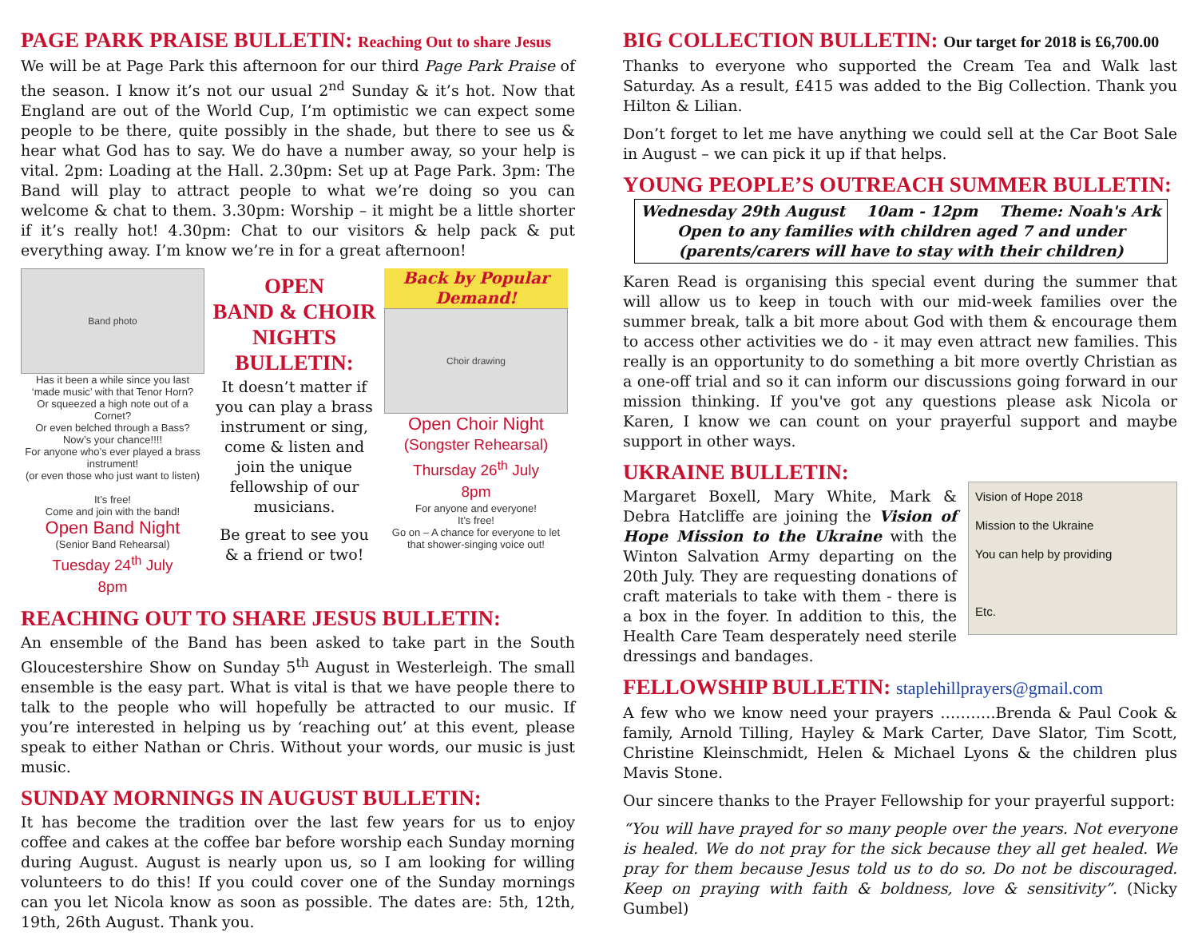PAGE PARK PRAISE BULLETIN: Reaching Out to share Jesus
We will be at Page Park this afternoon for our third Page Park Praise of the season. I know it’s not our usual 2<sup>nd</sup> Sunday & it’s hot. Now that England are out of the World Cup, I’m optimistic we can expect some people to be there, quite possibly in the shade, but there to see us & hear what God has to say. We do have a number away, so your help is vital. 2pm: Loading at the Hall. 2.30pm: Set up at Page Park. 3pm: The Band will play to attract people to what we’re doing so you can welcome & chat to them. 3.30pm: Worship – it might be a little shorter if it’s really hot! 4.30pm: Chat to our visitors & help pack & put everything away. I’m know we’re in for a great afternoon!
Band photo
Has it been a while since you last ‘made music’ with that Tenor Horn?
Or squeezed a high note out of a Cornet?
Or even belched through a Bass?
Now’s your chance!!!!
For anyone who’s ever played a brass instrument!
(or even those who just want to listen)
It’s free!
Come and join with the band!
Open Band Night
(Senior Band Rehearsal)
Tuesday 24<sup>th</sup> July
8pm
OPEN
BAND & CHOIR NIGHTS BULLETIN:
It doesn’t matter if you can play a brass instrument or sing, come & listen and join the unique fellowship of our musicians.
Be great to see you & a friend or two!
Back by Popular Demand!
Choir drawing
Open Choir Night
(Songster Rehearsal)
Thursday 26<sup>th</sup> July
8pm
For anyone and everyone!
It’s free!
Go on – A chance for everyone to let that shower-singing voice out!
REACHING OUT TO SHARE JESUS BULLETIN:
An ensemble of the Band has been asked to take part in the South Gloucestershire Show on Sunday 5<sup>th</sup> August in Westerleigh. The small ensemble is the easy part. What is vital is that we have people there to talk to the people who will hopefully be attracted to our music. If you’re interested in helping us by ‘reaching out’ at this event, please speak to either Nathan or Chris. Without your words, our music is just music.
SUNDAY MORNINGS IN AUGUST BULLETIN:
It has become the tradition over the last few years for us to enjoy coffee and cakes at the coffee bar before worship each Sunday morning during August. August is nearly upon us, so I am looking for willing volunteers to do this! If you could cover one of the Sunday mornings can you let Nicola know as soon as possible. The dates are: 5th, 12th, 19th, 26th August. Thank you.
BIG COLLECTION BULLETIN: Our target for 2018 is £6,700.00
Thanks to everyone who supported the Cream Tea and Walk last Saturday. As a result, £415 was added to the Big Collection. Thank you Hilton & Lilian.
Don’t forget to let me have anything we could sell at the Car Boot Sale in August – we can pick it up if that helps.
YOUNG PEOPLE’S OUTREACH SUMMER BULLETIN:
Wednesday 29th August 10am - 12pm Theme: Noah's Ark
Open to any families with children aged 7 and under
(parents/carers will have to stay with their children)
Karen Read is organising this special event during the summer that will allow us to keep in touch with our mid-week families over the summer break, talk a bit more about God with them & encourage them to access other activities we do - it may even attract new families. This really is an opportunity to do something a bit more overtly Christian as a one-off trial and so it can inform our discussions going forward in our mission thinking. If you've got any questions please ask Nicola or Karen, I know we can count on your prayerful support and maybe support in other ways.
UKRAINE BULLETIN:
Vision of Hope 2018
Mission to the Ukraine
You can help by providing
Etc.
Margaret Boxell, Mary White, Mark & Debra Hatcliffe are joining the Vision of Hope Mission to the Ukraine with the Winton Salvation Army departing on the 20th July. They are requesting donations of craft materials to take with them - there is a box in the foyer. In addition to this, the Health Care Team desperately need sterile dressings and bandages.
FELLOWSHIP BULLETIN: staplehillprayers@gmail.com
A few who we know need your prayers ………..Brenda & Paul Cook & family, Arnold Tilling, Hayley & Mark Carter, Dave Slator, Tim Scott, Christine Kleinschmidt, Helen & Michael Lyons & the children plus Mavis Stone.
Our sincere thanks to the Prayer Fellowship for your prayerful support:
“You will have prayed for so many people over the years. Not everyone is healed. We do not pray for the sick because they all get healed. We pray for them because Jesus told us to do so. Do not be discouraged. Keep on praying with faith & boldness, love & sensitivity”. (Nicky Gumbel)